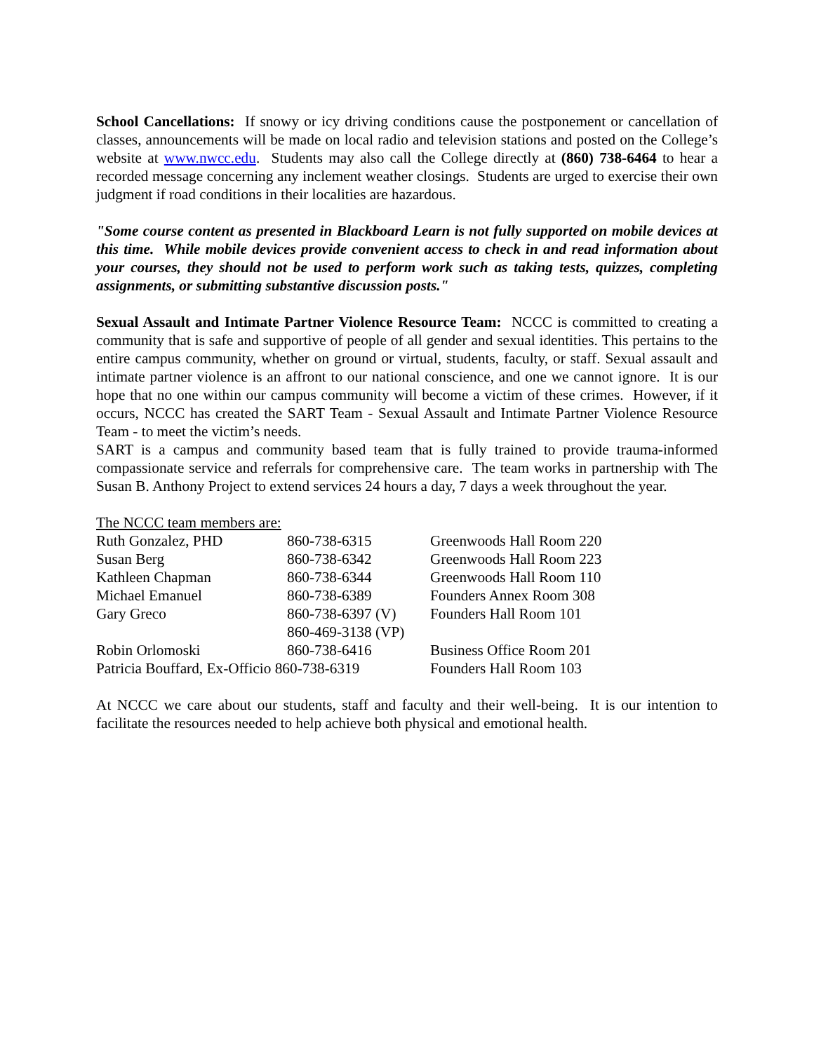School Cancellations: If snowy or icy driving conditions cause the postponement or cancellation of classes, announcements will be made on local radio and television stations and posted on the College’s website at www.nwcc.edu. Students may also call the College directly at (860) 738-6464 to hear a recorded message concerning any inclement weather closings. Students are urged to exercise their own judgment if road conditions in their localities are hazardous.
"Some course content as presented in Blackboard Learn is not fully supported on mobile devices at this time. While mobile devices provide convenient access to check in and read information about your courses, they should not be used to perform work such as taking tests, quizzes, completing assignments, or submitting substantive discussion posts."
Sexual Assault and Intimate Partner Violence Resource Team: NCCC is committed to creating a community that is safe and supportive of people of all gender and sexual identities. This pertains to the entire campus community, whether on ground or virtual, students, faculty, or staff. Sexual assault and intimate partner violence is an affront to our national conscience, and one we cannot ignore. It is our hope that no one within our campus community will become a victim of these crimes. However, if it occurs, NCCC has created the SART Team - Sexual Assault and Intimate Partner Violence Resource Team - to meet the victim’s needs.
SART is a campus and community based team that is fully trained to provide trauma-informed compassionate service and referrals for comprehensive care. The team works in partnership with The Susan B. Anthony Project to extend services 24 hours a day, 7 days a week throughout the year.
The NCCC team members are:
| Ruth Gonzalez, PHD | 860-738-6315 | Greenwoods Hall Room 220 |
| Susan Berg | 860-738-6342 | Greenwoods Hall Room 223 |
| Kathleen Chapman | 860-738-6344 | Greenwoods Hall Room 110 |
| Michael Emanuel | 860-738-6389 | Founders Annex Room 308 |
| Gary Greco | 860-738-6397 (V) 860-469-3138 (VP) | Founders Hall Room 101 |
| Robin Orlomoski | 860-738-6416 | Business Office Room 201 |
| Patricia Bouffard, Ex-Officio 860-738-6319 | | Founders Hall Room 103 |
At NCCC we care about our students, staff and faculty and their well-being. It is our intention to facilitate the resources needed to help achieve both physical and emotional health.